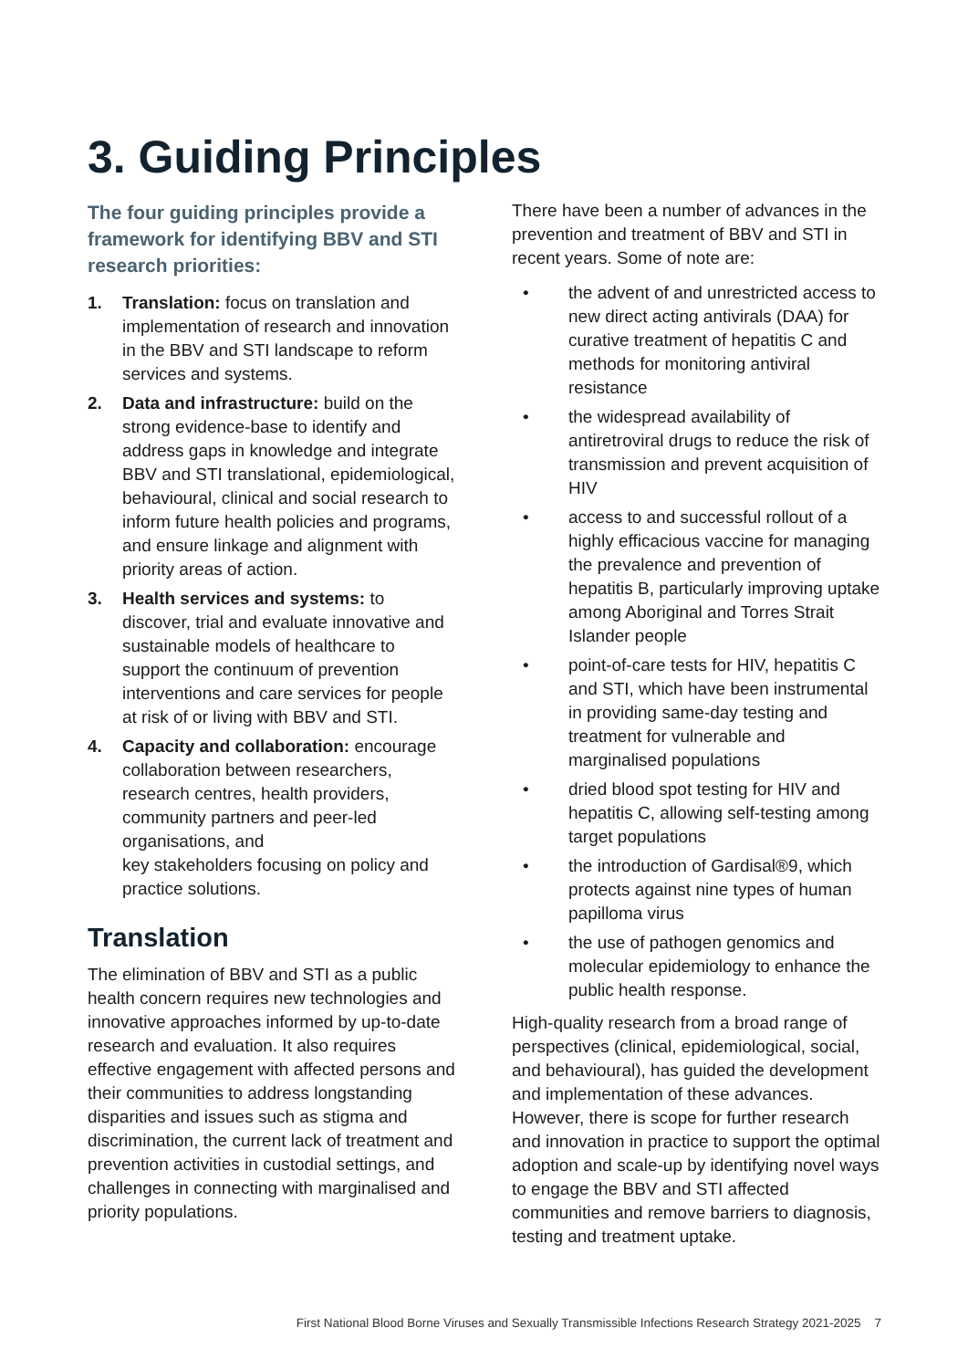3. Guiding Principles
The four guiding principles provide a framework for identifying BBV and STI research priorities:
1. Translation: focus on translation and implementation of research and innovation in the BBV and STI landscape to reform services and systems.
2. Data and infrastructure: build on the strong evidence-base to identify and address gaps in knowledge and integrate BBV and STI translational, epidemiological, behavioural, clinical and social research to inform future health policies and programs, and ensure linkage and alignment with priority areas of action.
3. Health services and systems: to discover, trial and evaluate innovative and sustainable models of healthcare to support the continuum of prevention interventions and care services for people at risk of or living with BBV and STI.
4. Capacity and collaboration: encourage collaboration between researchers, research centres, health providers, community partners and peer-led organisations, and
key stakeholders focusing on policy and practice solutions.
Translation
The elimination of BBV and STI as a public health concern requires new technologies and innovative approaches informed by up-to-date research and evaluation. It also requires effective engagement with affected persons and their communities to address longstanding disparities and issues such as stigma and discrimination, the current lack of treatment and prevention activities in custodial settings, and challenges in connecting with marginalised and priority populations.
There have been a number of advances in the prevention and treatment of BBV and STI in recent years. Some of note are:
• the advent of and unrestricted access to new direct acting antivirals (DAA) for curative treatment of hepatitis C and methods for monitoring antiviral resistance
• the widespread availability of antiretroviral drugs to reduce the risk of transmission and prevent acquisition of HIV
• access to and successful rollout of a highly efficacious vaccine for managing the prevalence and prevention of hepatitis B, particularly improving uptake among Aboriginal and Torres Strait Islander people
• point-of-care tests for HIV, hepatitis C and STI, which have been instrumental in providing same-day testing and treatment for vulnerable and marginalised populations
• dried blood spot testing for HIV and hepatitis C, allowing self-testing among target populations
• the introduction of Gardisal®9, which protects against nine types of human papilloma virus
• the use of pathogen genomics and molecular epidemiology to enhance the public health response.
High-quality research from a broad range of perspectives (clinical, epidemiological, social, and behavioural), has guided the development and implementation of these advances. However, there is scope for further research and innovation in practice to support the optimal adoption and scale-up by identifying novel ways to engage the BBV and STI affected communities and remove barriers to diagnosis, testing and treatment uptake.
First National Blood Borne Viruses and Sexually Transmissible Infections Research Strategy 2021-2025 7